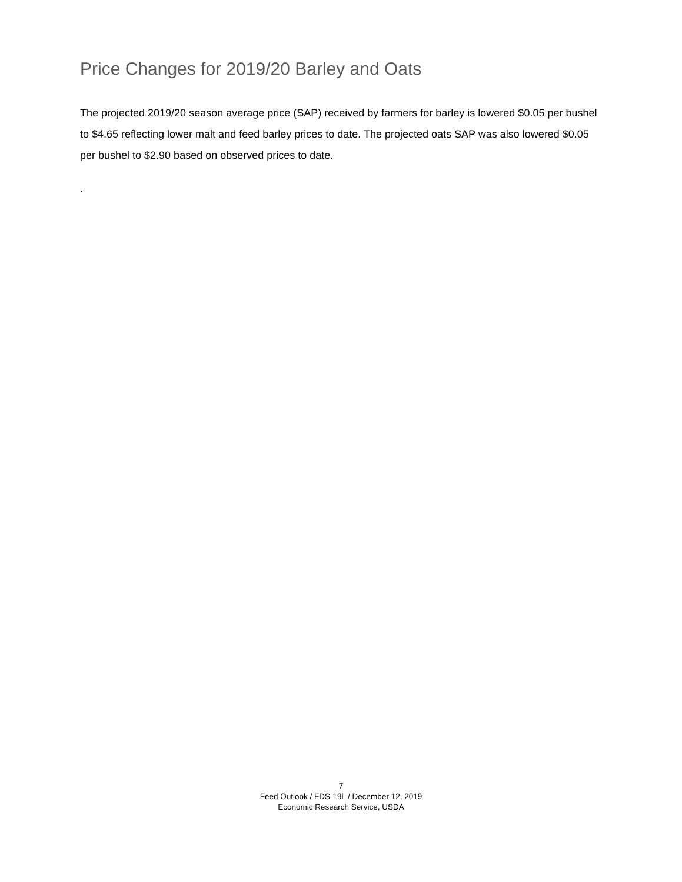Price Changes for 2019/20 Barley and Oats
The projected 2019/20 season average price (SAP) received by farmers for barley is lowered $0.05 per bushel to $4.65 reflecting lower malt and feed barley prices to date. The projected oats SAP was also lowered $0.05 per bushel to $2.90 based on observed prices to date.
.
7
Feed Outlook / FDS-19l / December 12, 2019
Economic Research Service, USDA